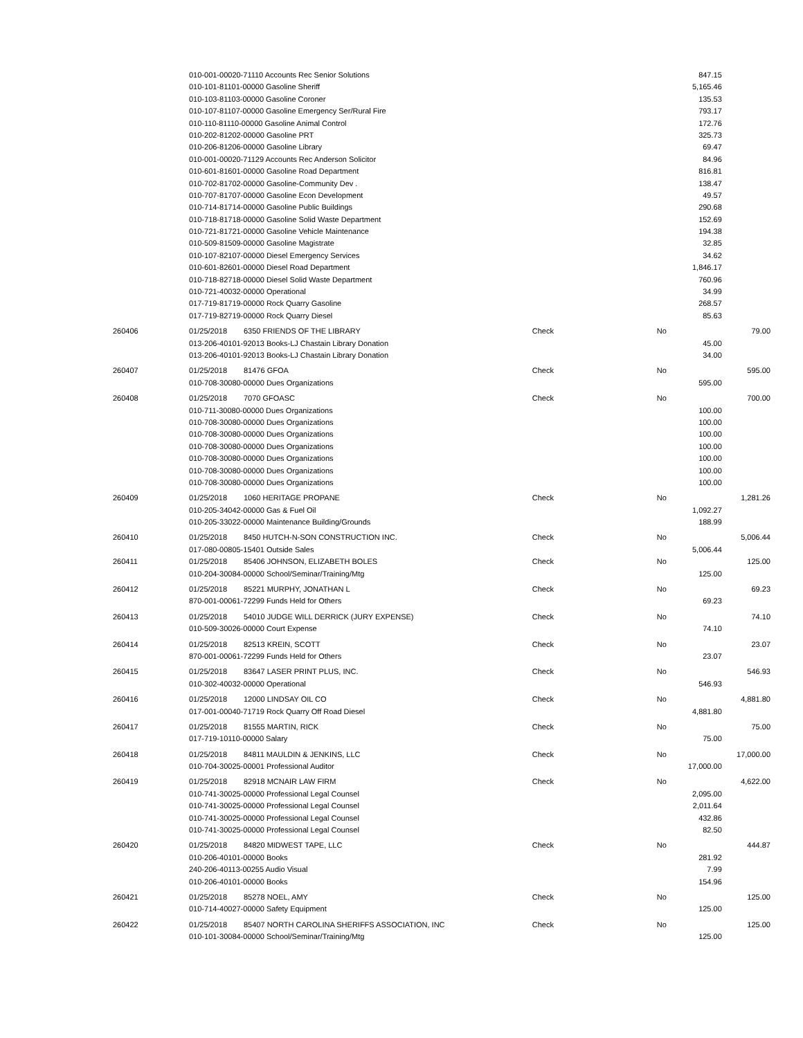| | 010-001-00020-71110 Accounts Rec Senior Solutions | | | | 847.15 | |
| | 010-101-81101-00000 Gasoline Sheriff | | | | 5,165.46 | |
| | 010-103-81103-00000 Gasoline Coroner | | | | 135.53 | |
| | 010-107-81107-00000 Gasoline Emergency Ser/Rural Fire | | | | 793.17 | |
| | 010-110-81110-00000 Gasoline Animal Control | | | | 172.76 | |
| | 010-202-81202-00000 Gasoline PRT | | | | 325.73 | |
| | 010-206-81206-00000 Gasoline Library | | | | 69.47 | |
| | 010-001-00020-71129 Accounts Rec Anderson Solicitor | | | | 84.96 | |
| | 010-601-81601-00000 Gasoline Road Department | | | | 816.81 | |
| | 010-702-81702-00000 Gasoline-Community Dev . | | | | 138.47 | |
| | 010-707-81707-00000 Gasoline Econ Development | | | | 49.57 | |
| | 010-714-81714-00000 Gasoline Public Buildings | | | | 290.68 | |
| | 010-718-81718-00000 Gasoline Solid Waste Department | | | | 152.69 | |
| | 010-721-81721-00000 Gasoline Vehicle Maintenance | | | | 194.38 | |
| | 010-509-81509-00000 Gasoline Magistrate | | | | 32.85 | |
| | 010-107-82107-00000 Diesel Emergency Services | | | | 34.62 | |
| | 010-601-82601-00000 Diesel Road Department | | | | 1,846.17 | |
| | 010-718-82718-00000 Diesel Solid Waste Department | | | | 760.96 | |
| | 010-721-40032-00000 Operational | | | | 34.99 | |
| | 017-719-81719-00000 Rock Quarry Gasoline | | | | 268.57 | |
| | 017-719-82719-00000 Rock Quarry Diesel | | | | 85.63 | |
| 260406 | 01/25/2018 | 6350 FRIENDS OF THE LIBRARY | Check | No | | 79.00 |
| | 013-206-40101-92013 Books-LJ Chastain Library Donation | | | | 45.00 | |
| | 013-206-40101-92013 Books-LJ Chastain Library Donation | | | | 34.00 | |
| 260407 | 01/25/2018 | 81476 GFOA | Check | No | | 595.00 |
| | 010-708-30080-00000 Dues Organizations | | | | 595.00 | |
| 260408 | 01/25/2018 | 7070 GFOASC | Check | No | | 700.00 |
| | 010-711-30080-00000 Dues Organizations | | | | 100.00 | |
| | 010-708-30080-00000 Dues Organizations | | | | 100.00 | |
| | 010-708-30080-00000 Dues Organizations | | | | 100.00 | |
| | 010-708-30080-00000 Dues Organizations | | | | 100.00 | |
| | 010-708-30080-00000 Dues Organizations | | | | 100.00 | |
| | 010-708-30080-00000 Dues Organizations | | | | 100.00 | |
| | 010-708-30080-00000 Dues Organizations | | | | 100.00 | |
| 260409 | 01/25/2018 | 1060 HERITAGE PROPANE | Check | No | | 1,281.26 |
| | 010-205-34042-00000 Gas & Fuel Oil | | | | 1,092.27 | |
| | 010-205-33022-00000 Maintenance Building/Grounds | | | | 188.99 | |
| 260410 | 01/25/2018 | 8450 HUTCH-N-SON CONSTRUCTION INC. | Check | No | | 5,006.44 |
| | 017-080-00805-15401 Outside Sales | | | | 5,006.44 | |
| 260411 | 01/25/2018 | 85406 JOHNSON, ELIZABETH BOLES | Check | No | | 125.00 |
| | 010-204-30084-00000 School/Seminar/Training/Mtg | | | | 125.00 | |
| 260412 | 01/25/2018 | 85221 MURPHY, JONATHAN L | Check | No | | 69.23 |
| | 870-001-00061-72299 Funds Held for Others | | | | 69.23 | |
| 260413 | 01/25/2018 | 54010 JUDGE WILL DERRICK (JURY EXPENSE) | Check | No | | 74.10 |
| | 010-509-30026-00000 Court Expense | | | | 74.10 | |
| 260414 | 01/25/2018 | 82513 KREIN, SCOTT | Check | No | | 23.07 |
| | 870-001-00061-72299 Funds Held for Others | | | | 23.07 | |
| 260415 | 01/25/2018 | 83647 LASER PRINT PLUS, INC. | Check | No | | 546.93 |
| | 010-302-40032-00000 Operational | | | | 546.93 | |
| 260416 | 01/25/2018 | 12000 LINDSAY OIL CO | Check | No | | 4,881.80 |
| | 017-001-00040-71719 Rock Quarry Off Road Diesel | | | | 4,881.80 | |
| 260417 | 01/25/2018 | 81555 MARTIN, RICK | Check | No | | 75.00 |
| | 017-719-10110-00000 Salary | | | | 75.00 | |
| 260418 | 01/25/2018 | 84811 MAULDIN & JENKINS, LLC | Check | No | | 17,000.00 |
| | 010-704-30025-00001 Professional Auditor | | | | 17,000.00 | |
| 260419 | 01/25/2018 | 82918 MCNAIR LAW FIRM | Check | No | | 4,622.00 |
| | 010-741-30025-00000 Professional Legal Counsel | | | | 2,095.00 | |
| | 010-741-30025-00000 Professional Legal Counsel | | | | 2,011.64 | |
| | 010-741-30025-00000 Professional Legal Counsel | | | | 432.86 | |
| | 010-741-30025-00000 Professional Legal Counsel | | | | 82.50 | |
| 260420 | 01/25/2018 | 84820 MIDWEST TAPE, LLC | Check | No | | 444.87 |
| | 010-206-40101-00000 Books | | | | 281.92 | |
| | 240-206-40113-00255 Audio Visual | | | | 7.99 | |
| | 010-206-40101-00000 Books | | | | 154.96 | |
| 260421 | 01/25/2018 | 85278 NOEL, AMY | Check | No | | 125.00 |
| | 010-714-40027-00000 Safety Equipment | | | | 125.00 | |
| 260422 | 01/25/2018 | 85407 NORTH CAROLINA SHERIFFS ASSOCIATION, INC | Check | No | | 125.00 |
| | 010-101-30084-00000 School/Seminar/Training/Mtg | | | | 125.00 | |